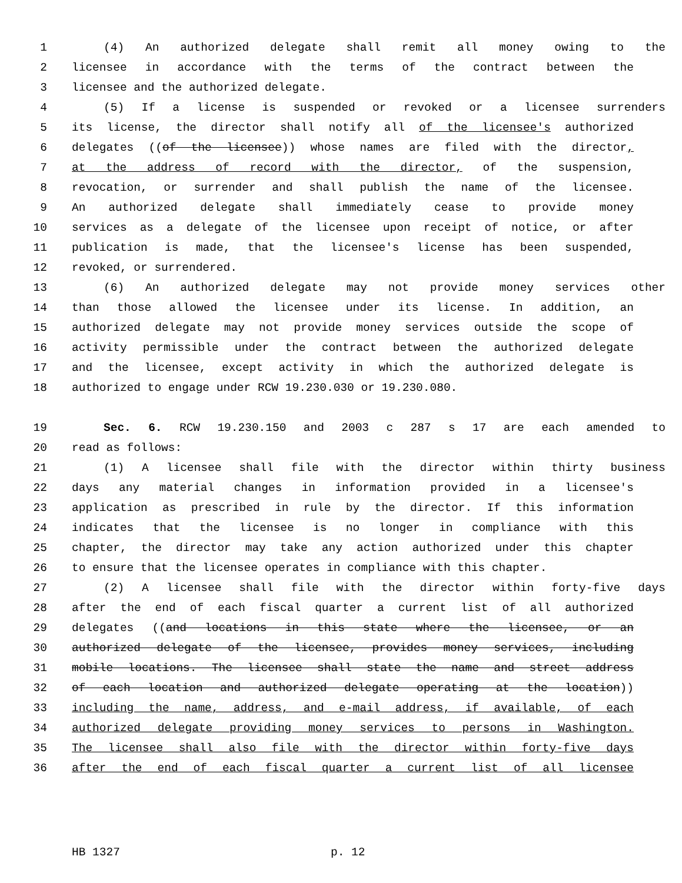1 (4) An authorized delegate shall remit all money owing to the
2 licensee in accordance with the terms of the contract between the
3 licensee and the authorized delegate.
4 (5) If a license is suspended or revoked or a licensee surrenders
5 its license, the director shall notify all of the licensee's authorized
6 delegates ((of the licensee)) whose names are filed with the director,
7 at the address of record with the director, of the suspension,
8 revocation, or surrender and shall publish the name of the licensee.
9 An authorized delegate shall immediately cease to provide money
10 services as a delegate of the licensee upon receipt of notice, or after
11 publication is made, that the licensee's license has been suspended,
12 revoked, or surrendered.
13 (6) An authorized delegate may not provide money services other
14 than those allowed the licensee under its license. In addition, an
15 authorized delegate may not provide money services outside the scope of
16 activity permissible under the contract between the authorized delegate
17 and the licensee, except activity in which the authorized delegate is
18 authorized to engage under RCW 19.230.030 or 19.230.080.
19 Sec. 6. RCW 19.230.150 and 2003 c 287 s 17 are each amended to
20 read as follows:
21 (1) A licensee shall file with the director within thirty business
22 days any material changes in information provided in a licensee's
23 application as prescribed in rule by the director. If this information
24 indicates that the licensee is no longer in compliance with this
25 chapter, the director may take any action authorized under this chapter
26 to ensure that the licensee operates in compliance with this chapter.
27 (2) A licensee shall file with the director within forty-five days
28 after the end of each fiscal quarter a current list of all authorized
29 delegates ((and locations in this state where the licensee, or an
30 authorized delegate of the licensee, provides money services, including
31 mobile locations. The licensee shall state the name and street address
32 of each location and authorized delegate operating at the location))
33 including the name, address, and e-mail address, if available, of each
34 authorized delegate providing money services to persons in Washington.
35 The licensee shall also file with the director within forty-five days
36 after the end of each fiscal quarter a current list of all licensee
HB 1327 p. 12